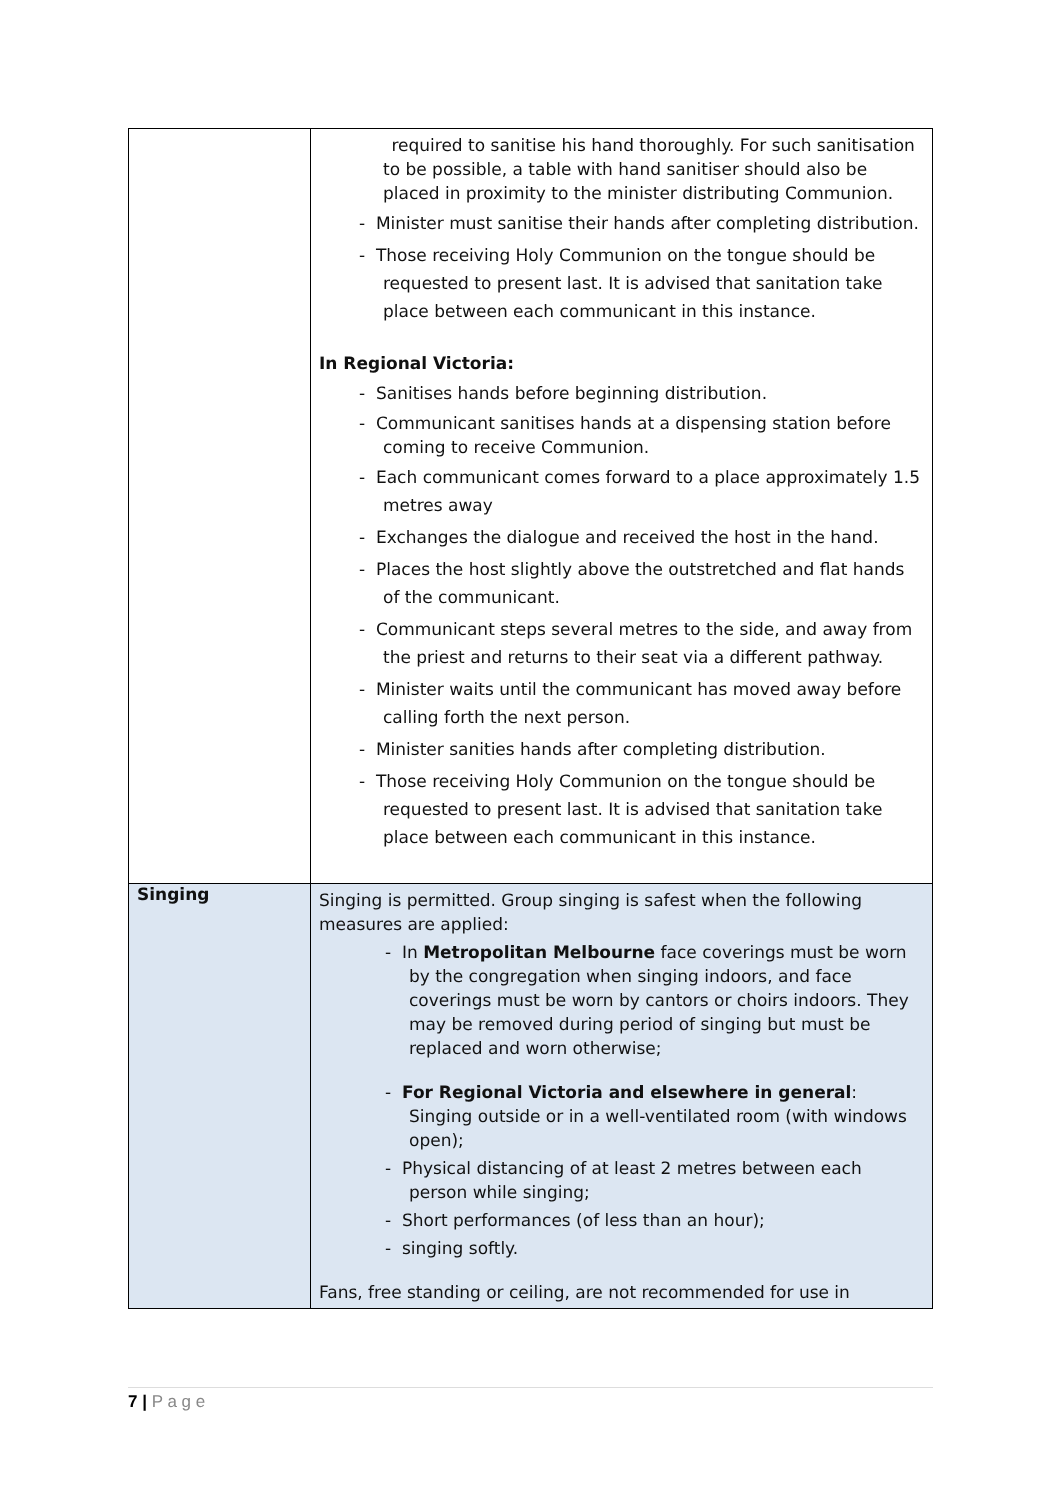| | required to sanitise his hand thoroughly. For such sanitisation to be possible, a table with hand sanitiser should also be placed in proximity to the minister distributing Communion. - Minister must sanitise their hands after completing distribution. - Those receiving Holy Communion on the tongue should be requested to present last. It is advised that sanitation take place between each communicant in this instance. In Regional Victoria: - Sanitises hands before beginning distribution. - Communicant sanitises hands at a dispensing station before coming to receive Communion. - Each communicant comes forward to a place approximately 1.5 metres away - Exchanges the dialogue and received the host in the hand. - Places the host slightly above the outstretched and flat hands of the communicant. - Communicant steps several metres to the side, and away from the priest and returns to their seat via a different pathway. - Minister waits until the communicant has moved away before calling forth the next person. - Minister sanities hands after completing distribution. - Those receiving Holy Communion on the tongue should be requested to present last. It is advised that sanitation take place between each communicant in this instance. |
| Singing | Singing is permitted. Group singing is safest when the following measures are applied: - In Metropolitan Melbourne face coverings must be worn by the congregation when singing indoors, and face coverings must be worn by cantors or choirs indoors. They may be removed during period of singing but must be replaced and worn otherwise; - For Regional Victoria and elsewhere in general : Singing outside or in a well-ventilated room (with windows open); - Physical distancing of at least 2 metres between each person while singing; - Short performances (of less than an hour); - singing softly. Fans, free standing or ceiling, are not recommended for use in |
7 | P a g e